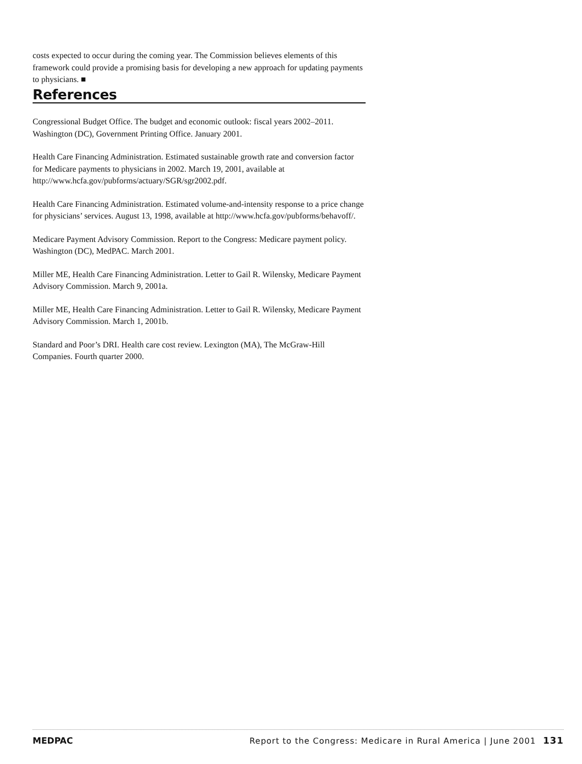costs expected to occur during the coming year. The Commission believes elements of this framework could provide a promising basis for developing a new approach for updating payments to physicians. ■
References
Congressional Budget Office. The budget and economic outlook: fiscal years 2002–2011. Washington (DC), Government Printing Office. January 2001.
Health Care Financing Administration. Estimated sustainable growth rate and conversion factor for Medicare payments to physicians in 2002. March 19, 2001, available at http://www.hcfa.gov/pubforms/actuary/SGR/sgr2002.pdf.
Health Care Financing Administration. Estimated volume-and-intensity response to a price change for physicians’ services. August 13, 1998, available at http://www.hcfa.gov/pubforms/behavoff/.
Medicare Payment Advisory Commission. Report to the Congress: Medicare payment policy. Washington (DC), MedPAC. March 2001.
Miller ME, Health Care Financing Administration. Letter to Gail R. Wilensky, Medicare Payment Advisory Commission. March 9, 2001a.
Miller ME, Health Care Financing Administration. Letter to Gail R. Wilensky, Medicare Payment Advisory Commission. March 1, 2001b.
Standard and Poor’s DRI. Health care cost review. Lexington (MA), The McGraw-Hill Companies. Fourth quarter 2000.
MEDPAC Report to the Congress: Medicare in Rural America | June 2001 131